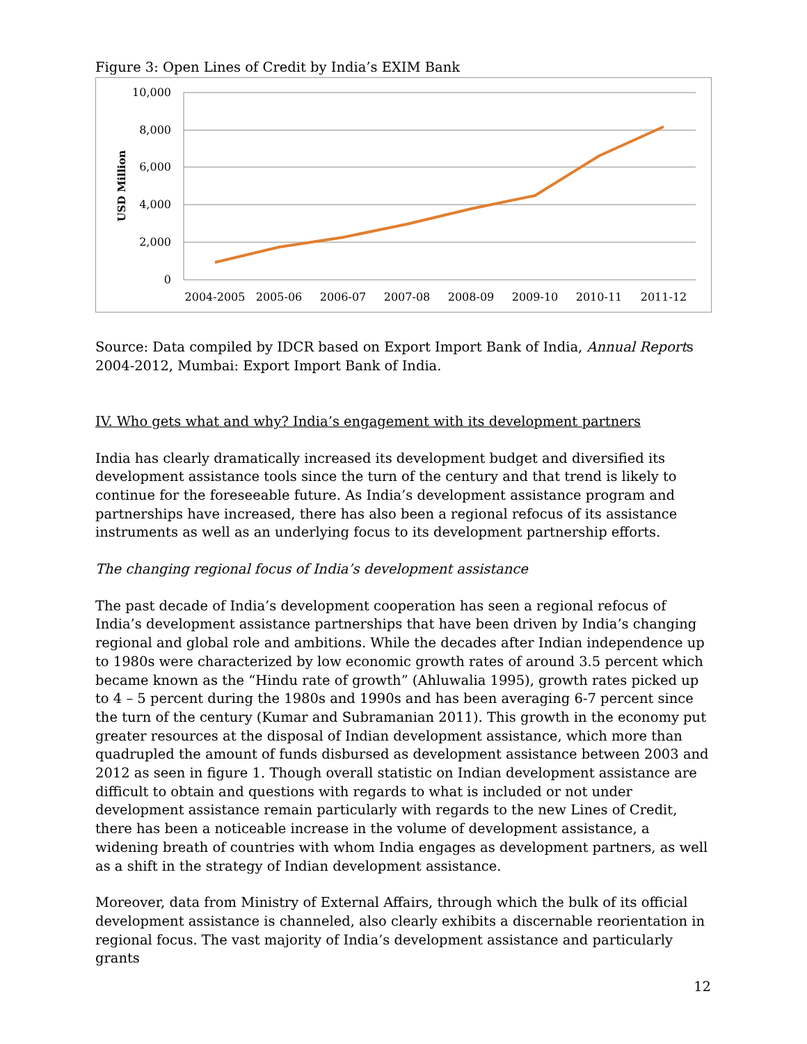Figure 3: Open Lines of Credit by India’s EXIM Bank
10,000
8,000
6,000
4,000
2,000
0
USD Million
2004-2005
2005-06
2006-07
2007-08
2008-09
2009-10
2010-11
2011-12
Source: Data compiled by IDCR based on Export Import Bank of India, Annual Reports 2004-2012, Mumbai: Export Import Bank of India.
IV. Who gets what and why? India’s engagement with its development partners
India has clearly dramatically increased its development budget and diversified its development assistance tools since the turn of the century and that trend is likely to continue for the foreseeable future. As India’s development assistance program and partnerships have increased, there has also been a regional refocus of its assistance instruments as well as an underlying focus to its development partnership efforts.
The changing regional focus of India’s development assistance
The past decade of India’s development cooperation has seen a regional refocus of India’s development assistance partnerships that have been driven by India’s changing regional and global role and ambitions. While the decades after Indian independence up to 1980s were characterized by low economic growth rates of around 3.5 percent which became known as the “Hindu rate of growth” (Ahluwalia 1995), growth rates picked up to 4 – 5 percent during the 1980s and 1990s and has been averaging 6-7 percent since the turn of the century (Kumar and Subramanian 2011). This growth in the economy put greater resources at the disposal of Indian development assistance, which more than quadrupled the amount of funds disbursed as development assistance between 2003 and 2012 as seen in figure 1. Though overall statistic on Indian development assistance are difficult to obtain and questions with regards to what is included or not under development assistance remain particularly with regards to the new Lines of Credit, there has been a noticeable increase in the volume of development assistance, a widening breath of countries with whom India engages as development partners, as well as a shift in the strategy of Indian development assistance.
Moreover, data from Ministry of External Affairs, through which the bulk of its official development assistance is channeled, also clearly exhibits a discernable reorientation in regional focus. The vast majority of India’s development assistance and particularly grants
12